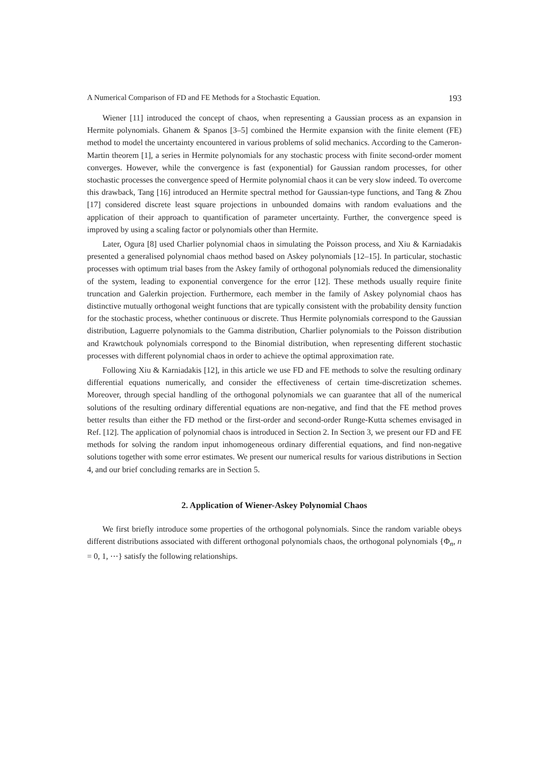A Numerical Comparison of FD and FE Methods for a Stochastic Equation. 193
Wiener [11] introduced the concept of chaos, when representing a Gaussian process as an expansion in Hermite polynomials. Ghanem & Spanos [3–5] combined the Hermite expansion with the finite element (FE) method to model the uncertainty encountered in various problems of solid mechanics. According to the Cameron-Martin theorem [1], a series in Hermite polynomials for any stochastic process with finite second-order moment converges. However, while the convergence is fast (exponential) for Gaussian random processes, for other stochastic processes the convergence speed of Hermite polynomial chaos it can be very slow indeed. To overcome this drawback, Tang [16] introduced an Hermite spectral method for Gaussian-type functions, and Tang & Zhou [17] considered discrete least square projections in unbounded domains with random evaluations and the application of their approach to quantification of parameter uncertainty. Further, the convergence speed is improved by using a scaling factor or polynomials other than Hermite.
Later, Ogura [8] used Charlier polynomial chaos in simulating the Poisson process, and Xiu & Karniadakis presented a generalised polynomial chaos method based on Askey polynomials [12–15]. In particular, stochastic processes with optimum trial bases from the Askey family of orthogonal polynomials reduced the dimensionality of the system, leading to exponential convergence for the error [12]. These methods usually require finite truncation and Galerkin projection. Furthermore, each member in the family of Askey polynomial chaos has distinctive mutually orthogonal weight functions that are typically consistent with the probability density function for the stochastic process, whether continuous or discrete. Thus Hermite polynomials correspond to the Gaussian distribution, Laguerre polynomials to the Gamma distribution, Charlier polynomials to the Poisson distribution and Krawtchouk polynomials correspond to the Binomial distribution, when representing different stochastic processes with different polynomial chaos in order to achieve the optimal approximation rate.
Following Xiu & Karniadakis [12], in this article we use FD and FE methods to solve the resulting ordinary differential equations numerically, and consider the effectiveness of certain time-discretization schemes. Moreover, through special handling of the orthogonal polynomials we can guarantee that all of the numerical solutions of the resulting ordinary differential equations are non-negative, and find that the FE method proves better results than either the FD method or the first-order and second-order Runge-Kutta schemes envisaged in Ref. [12]. The application of polynomial chaos is introduced in Section 2. In Section 3, we present our FD and FE methods for solving the random input inhomogeneous ordinary differential equations, and find non-negative solutions together with some error estimates. We present our numerical results for various distributions in Section 4, and our brief concluding remarks are in Section 5.
2. Application of Wiener-Askey Polynomial Chaos
We first briefly introduce some properties of the orthogonal polynomials. Since the random variable obeys different distributions associated with different orthogonal polynomials chaos, the orthogonal polynomials {Φ<sub>n</sub>, n = 0, 1, ⋯} satisfy the following relationships.